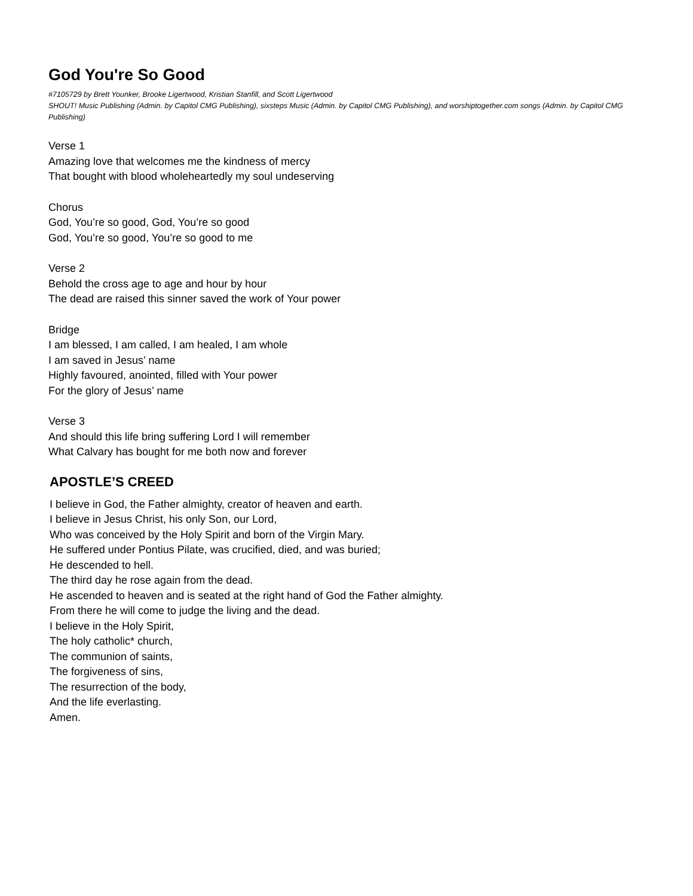God You're So Good
#7105729 by Brett Younker, Brooke Ligertwood, Kristian Stanfill, and Scott Ligertwood
SHOUT! Music Publishing (Admin. by Capitol CMG Publishing), sixsteps Music (Admin. by Capitol CMG Publishing), and worshiptogether.com songs (Admin. by Capitol CMG Publishing)
Verse 1
Amazing love that welcomes me the kindness of mercy
That bought with blood wholeheartedly my soul undeserving
Chorus
God, You’re so good, God, You’re so good
God, You’re so good, You’re so good to me
Verse 2
Behold the cross age to age and hour by hour
The dead are raised this sinner saved the work of Your power
Bridge
I am blessed, I am called, I am healed, I am whole
I am saved in Jesus’ name
Highly favoured, anointed, filled with Your power
For the glory of Jesus’ name
Verse 3
And should this life bring suffering Lord I will remember
What Calvary has bought for me both now and forever
APOSTLE’S CREED
I believe in God, the Father almighty, creator of heaven and earth.
I believe in Jesus Christ, his only Son, our Lord,
Who was conceived by the Holy Spirit and born of the Virgin Mary.
He suffered under Pontius Pilate, was crucified, died, and was buried;
He descended to hell.
The third day he rose again from the dead.
He ascended to heaven and is seated at the right hand of God the Father almighty.
From there he will come to judge the living and the dead.
I believe in the Holy Spirit,
The holy catholic* church,
The communion of saints,
The forgiveness of sins,
The resurrection of the body,
And the life everlasting.
Amen.